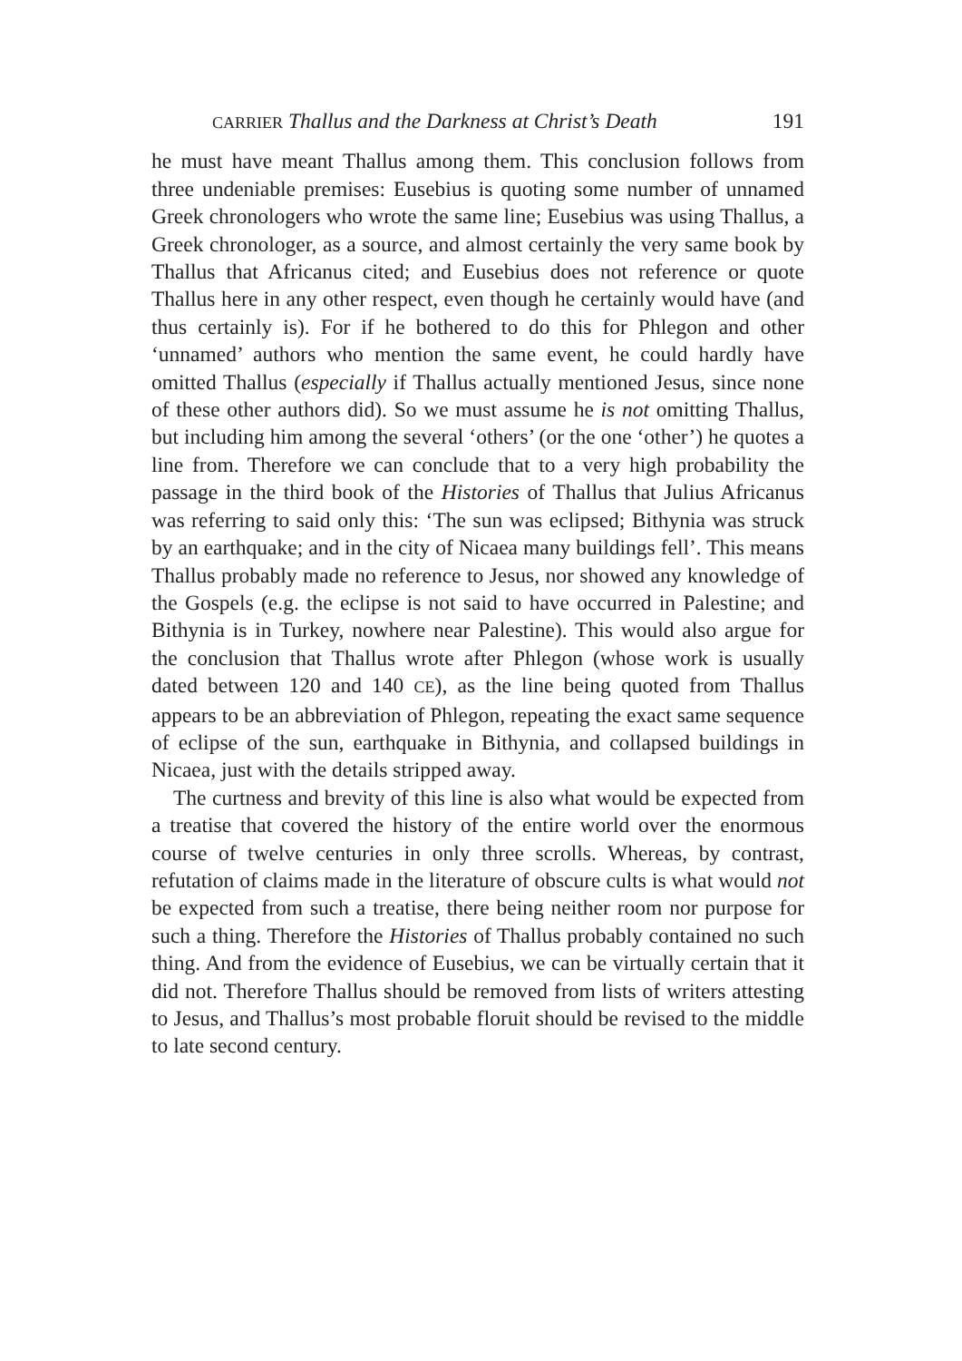CARRIER Thallus and the Darkness at Christ’s Death 191
he must have meant Thallus among them. This conclusion follows from three undeniable premises: Eusebius is quoting some number of unnamed Greek chronologers who wrote the same line; Eusebius was using Thallus, a Greek chronologer, as a source, and almost certainly the very same book by Thallus that Africanus cited; and Eusebius does not reference or quote Thallus here in any other respect, even though he certainly would have (and thus certainly is). For if he bothered to do this for Phlegon and other ‘unnamed’ authors who mention the same event, he could hardly have omitted Thallus (especially if Thallus actually mentioned Jesus, since none of these other authors did). So we must assume he is not omitting Thallus, but including him among the several ‘others’ (or the one ‘other’) he quotes a line from. Therefore we can conclude that to a very high probability the passage in the third book of the Histories of Thallus that Julius Africanus was referring to said only this: ‘The sun was eclipsed; Bithynia was struck by an earthquake; and in the city of Nicaea many buildings fell’. This means Thallus probably made no reference to Jesus, nor showed any knowledge of the Gospels (e.g. the eclipse is not said to have occurred in Palestine; and Bithynia is in Turkey, nowhere near Palestine). This would also argue for the conclusion that Thallus wrote after Phlegon (whose work is usually dated between 120 and 140 CE), as the line being quoted from Thallus appears to be an abbreviation of Phlegon, repeating the exact same sequence of eclipse of the sun, earthquake in Bithynia, and collapsed buildings in Nicaea, just with the details stripped away.
The curtness and brevity of this line is also what would be expected from a treatise that covered the history of the entire world over the enormous course of twelve centuries in only three scrolls. Whereas, by contrast, refutation of claims made in the literature of obscure cults is what would not be expected from such a treatise, there being neither room nor purpose for such a thing. Therefore the Histories of Thallus probably contained no such thing. And from the evidence of Eusebius, we can be virtually certain that it did not. Therefore Thallus should be removed from lists of writers attesting to Jesus, and Thallus’s most probable floruit should be revised to the middle to late second century.